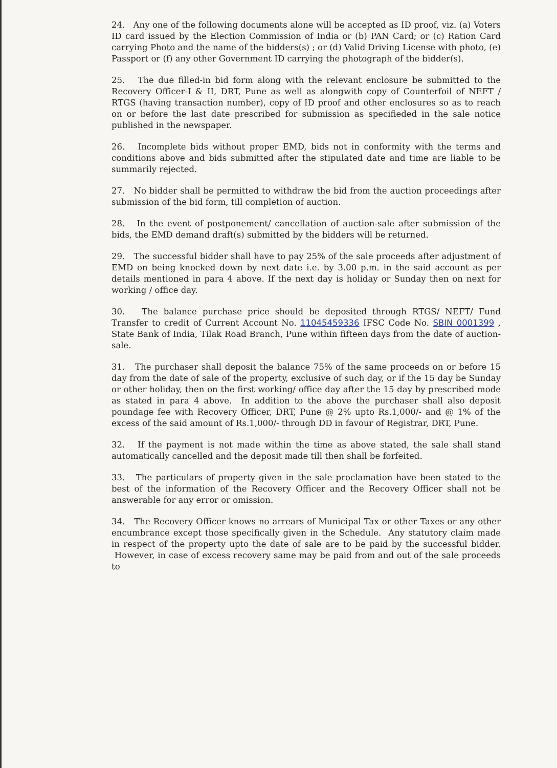24. Any one of the following documents alone will be accepted as ID proof, viz. (a) Voters ID card issued by the Election Commission of India or (b) PAN Card; or (c) Ration Card carrying Photo and the name of the bidders(s) ; or (d) Valid Driving License with photo, (e) Passport or (f) any other Government ID carrying the photograph of the bidder(s).
25. The due filled-in bid form along with the relevant enclosure be submitted to the Recovery Officer-I & II, DRT, Pune as well as alongwith copy of Counterfoil of NEFT / RTGS (having transaction number), copy of ID proof and other enclosures so as to reach on or before the last date prescribed for submission as specifieded in the sale notice published in the newspaper.
26. Incomplete bids without proper EMD, bids not in conformity with the terms and conditions above and bids submitted after the stipulated date and time are liable to be summarily rejected.
27. No bidder shall be permitted to withdraw the bid from the auction proceedings after submission of the bid form, till completion of auction.
28. In the event of postponement/ cancellation of auction-sale after submission of the bids, the EMD demand draft(s) submitted by the bidders will be returned.
29. The successful bidder shall have to pay 25% of the sale proceeds after adjustment of EMD on being knocked down by next date i.e. by 3.00 p.m. in the said account as per details mentioned in para 4 above. If the next day is holiday or Sunday then on next for working / office day.
30. The balance purchase price should be deposited through RTGS/ NEFT/ Fund Transfer to credit of Current Account No. 11045459336 IFSC Code No. SBIN 0001399 , State Bank of India, Tilak Road Branch, Pune within fifteen days from the date of auction-sale.
31. The purchaser shall deposit the balance 75% of the same proceeds on or before 15 day from the date of sale of the property, exclusive of such day, or if the 15 day be Sunday or other holiday, then on the first working/ office day after the 15 day by prescribed mode as stated in para 4 above. In addition to the above the purchaser shall also deposit poundage fee with Recovery Officer, DRT, Pune @ 2% upto Rs.1,000/- and @ 1% of the excess of the said amount of Rs.1,000/- through DD in favour of Registrar, DRT, Pune.
32. If the payment is not made within the time as above stated, the sale shall stand automatically cancelled and the deposit made till then shall be forfeited.
33. The particulars of property given in the sale proclamation have been stated to the best of the information of the Recovery Officer and the Recovery Officer shall not be answerable for any error or omission.
34. The Recovery Officer knows no arrears of Municipal Tax or other Taxes or any other encumbrance except those specifically given in the Schedule. Any statutory claim made in respect of the property upto the date of sale are to be paid by the successful bidder. However, in case of excess recovery same may be paid from and out of the sale proceeds to